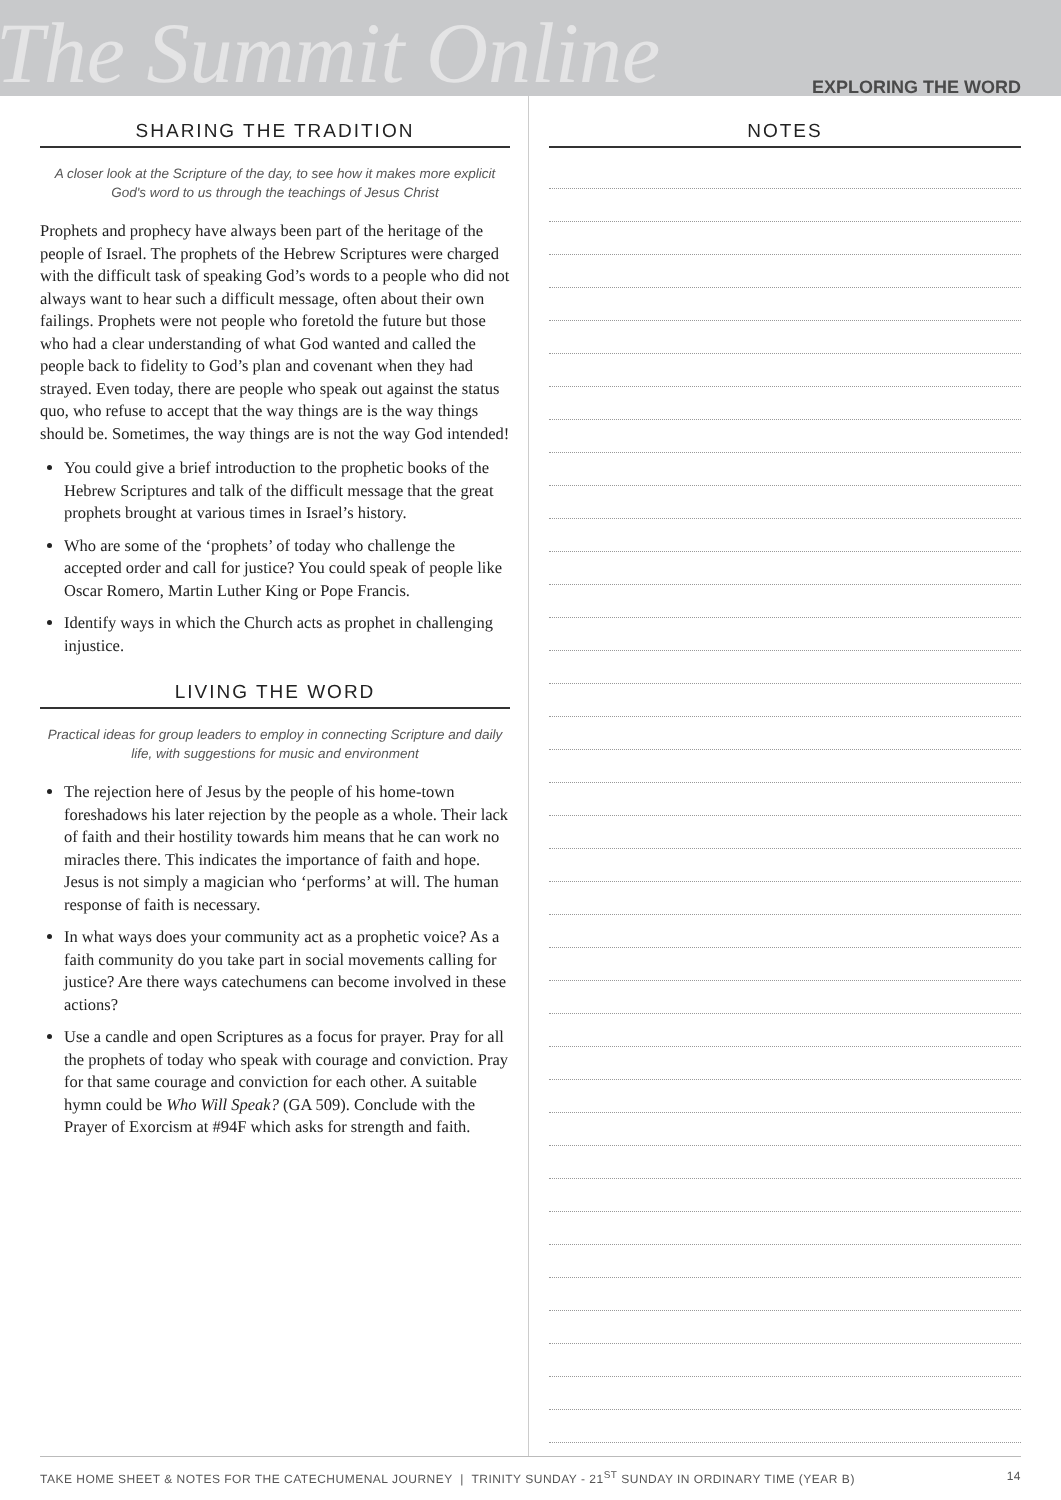The Summit Online
EXPLORING THE WORD
SHARING THE TRADITION
A closer look at the Scripture of the day, to see how it makes more explicit God's word to us through the teachings of Jesus Christ
Prophets and prophecy have always been part of the heritage of the people of Israel. The prophets of the Hebrew Scriptures were charged with the difficult task of speaking God’s words to a people who did not always want to hear such a difficult message, often about their own failings. Prophets were not people who foretold the future but those who had a clear understanding of what God wanted and called the people back to fidelity to God’s plan and covenant when they had strayed. Even today, there are people who speak out against the status quo, who refuse to accept that the way things are is the way things should be. Sometimes, the way things are is not the way God intended!
You could give a brief introduction to the prophetic books of the Hebrew Scriptures and talk of the difficult message that the great prophets brought at various times in Israel’s history.
Who are some of the ‘prophets’ of today who challenge the accepted order and call for justice? You could speak of people like Oscar Romero, Martin Luther King or Pope Francis.
Identify ways in which the Church acts as prophet in challenging injustice.
LIVING THE WORD
Practical ideas for group leaders to employ in connecting Scripture and daily life, with suggestions for music and environment
The rejection here of Jesus by the people of his home-town foreshadows his later rejection by the people as a whole. Their lack of faith and their hostility towards him means that he can work no miracles there. This indicates the importance of faith and hope. Jesus is not simply a magician who ‘performs’ at will. The human response of faith is necessary.
In what ways does your community act as a prophetic voice? As a faith community do you take part in social movements calling for justice? Are there ways catechumens can become involved in these actions?
Use a candle and open Scriptures as a focus for prayer. Pray for all the prophets of today who speak with courage and conviction. Pray for that same courage and conviction for each other. A suitable hymn could be Who Will Speak? (GA 509). Conclude with the Prayer of Exorcism at #94F which asks for strength and faith.
NOTES
TAKE HOME SHEET & NOTES FOR THE CATECHUMENAL JOURNEY | TRINITY SUNDAY - 21<sup>ST</sup> SUNDAY IN ORDINARY TIME (YEAR B) 14